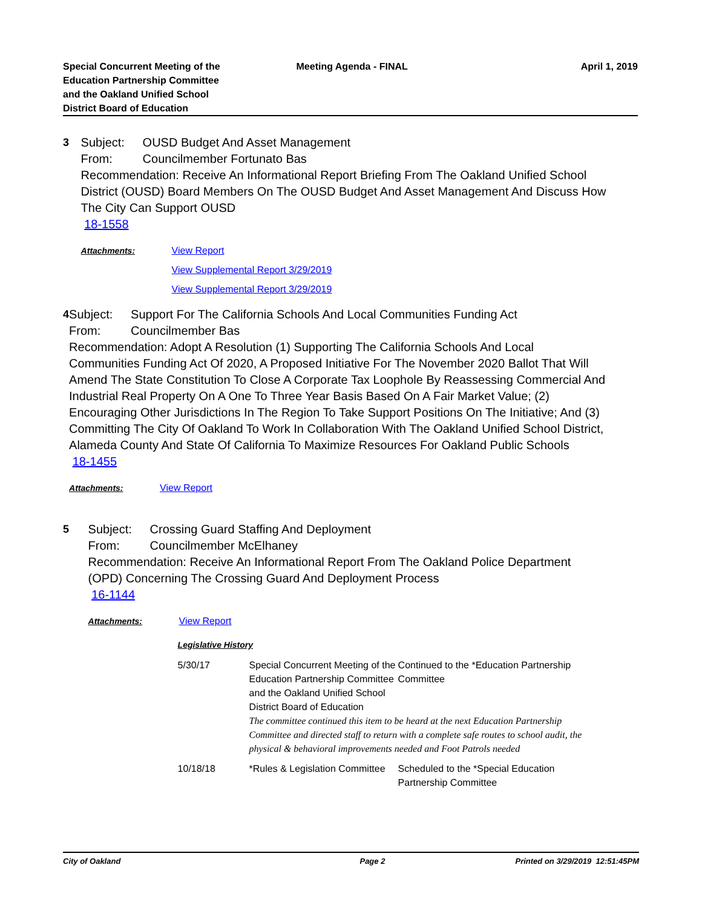Special Concurrent Meeting of the
Education Partnership Committee
and the Oakland Unified School
District Board of Education
Meeting Agenda - FINAL April 1, 2019
3 Subject: OUSD Budget And Asset Management
From: Councilmember Fortunato Bas
Recommendation: Receive An Informational Report Briefing From The Oakland Unified School District (OUSD) Board Members On The OUSD Budget And Asset Management And Discuss How The City Can Support OUSD
18-1558
Attachments: View Report
View Supplemental Report 3/29/2019
View Supplemental Report 3/29/2019
4 Subject: Support For The California Schools And Local Communities Funding Act
From: Councilmember Bas
Recommendation: Adopt A Resolution (1) Supporting The California Schools And Local Communities Funding Act Of 2020, A Proposed Initiative For The November 2020 Ballot That Will Amend The State Constitution To Close A Corporate Tax Loophole By Reassessing Commercial And Industrial Real Property On A One To Three Year Basis Based On A Fair Market Value; (2) Encouraging Other Jurisdictions In The Region To Take Support Positions On The Initiative; And (3) Committing The City Of Oakland To Work In Collaboration With The Oakland Unified School District, Alameda County And State Of California To Maximize Resources For Oakland Public Schools
18-1455
Attachments: View Report
5 Subject: Crossing Guard Staffing And Deployment
From: Councilmember McElhaney
Recommendation: Receive An Informational Report From The Oakland Police Department (OPD) Concerning The Crossing Guard And Deployment Process
16-1144
Attachments: View Report
Legislative History
| 5/30/17 | Special Concurrent Meeting of the Education Partnership Committee and the Oakland Unified School District Board of Education | Continued to the *Education Partnership Committee |
| | The committee continued this item to be heard at the next Education Partnership Committee and directed staff to return with a complete safe routes to school audit, the physical & behavioral improvements needed and Foot Patrols needed | |
| 10/18/18 | *Rules & Legislation Committee | Scheduled to the *Special Education Partnership Committee |
City of Oakland Page 2 Printed on 3/29/2019 12:51:45PM